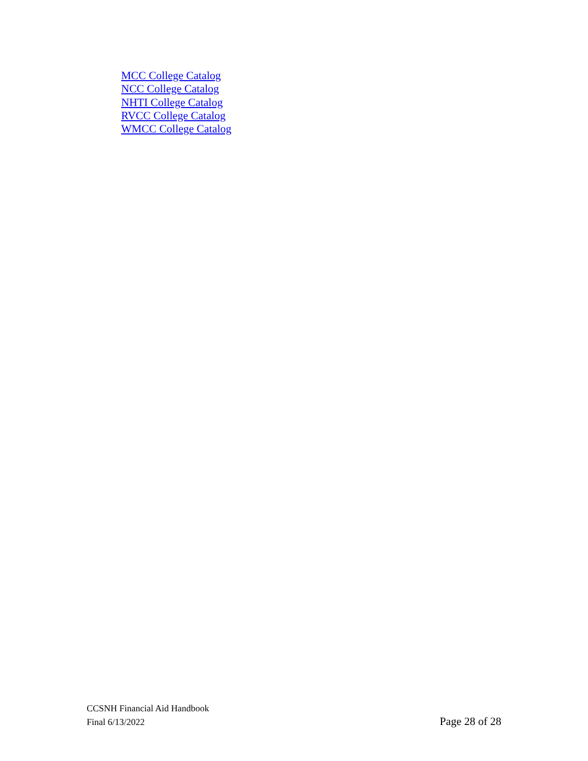MCC College Catalog
NCC College Catalog
NHTI College Catalog
RVCC College Catalog
WMCC College Catalog
CCSNH Financial Aid Handbook
Final 6/13/2022 Page 28 of 28